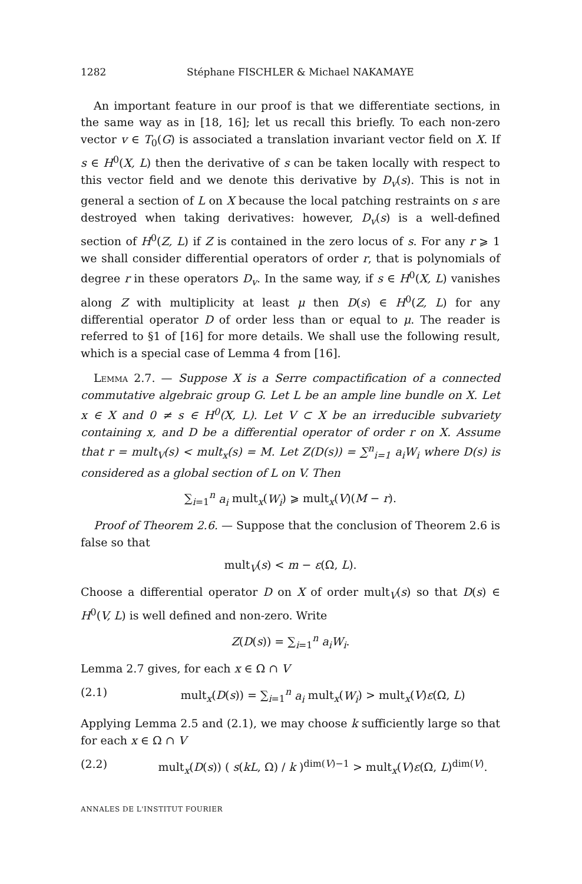1282 Stéphane FISCHLER & Michael NAKAMAYE
An important feature in our proof is that we differentiate sections, in the same way as in [18, 16]; let us recall this briefly. To each non-zero vector v ∈ T<sub>0</sub>(G) is associated a translation invariant vector field on X. If s ∈ H<sup>0</sup>(X, L) then the derivative of s can be taken locally with respect to this vector field and we denote this derivative by D<sub>v</sub>(s). This is not in general a section of L on X because the local patching restraints on s are destroyed when taking derivatives: however, D<sub>v</sub>(s) is a well-defined section of H<sup>0</sup>(Z, L) if Z is contained in the zero locus of s. For any r ⩾ 1 we shall consider differential operators of order r, that is polynomials of degree r in these operators D<sub>v</sub>. In the same way, if s ∈ H<sup>0</sup>(X, L) vanishes along Z with multiplicity at least μ then D(s) ∈ H<sup>0</sup>(Z, L) for any differential operator D of order less than or equal to μ. The reader is referred to §1 of [16] for more details. We shall use the following result, which is a special case of Lemma 4 from [16].
Lemma 2.7. — Suppose X is a Serre compactification of a connected commutative algebraic group G. Let L be an ample line bundle on X. Let x ∈ X and 0 ≠ s ∈ H<sup>0</sup>(X, L). Let V ⊂ X be an irreducible subvariety containing x, and D be a differential operator of order r on X. Assume that r = mult<sub>V</sub>(s) < mult<sub>x</sub>(s) = M. Let Z(D(s)) = ∑<sup>n</sup><sub>i=1</sub> a<sub>i</sub>W<sub>i</sub> where D(s) is considered as a global section of L on V. Then
∑<sub>i=1</sub><sup>n</sup> a<sub>i</sub> mult<sub>x</sub>(W<sub>i</sub>) ⩾ mult<sub>x</sub>(V)(M − r).
Proof of Theorem 2.6. — Suppose that the conclusion of Theorem 2.6 is false so that
mult<sub>V</sub>(s) < m − ε(Ω, L).
Choose a differential operator D on X of order mult<sub>V</sub>(s) so that D(s) ∈ H<sup>0</sup>(V, L) is well defined and non-zero. Write
Z(D(s)) = ∑<sub>i=1</sub><sup>n</sup> a<sub>i</sub>W<sub>i</sub>.
Lemma 2.7 gives, for each x ∈ Ω ∩ V
(2.1) mult<sub>x</sub>(D(s)) = ∑<sub>i=1</sub><sup>n</sup> a<sub>i</sub> mult<sub>x</sub>(W<sub>i</sub>) > mult<sub>x</sub>(V)ε(Ω, L)
Applying Lemma 2.5 and (2.1), we may choose k sufficiently large so that for each x ∈ Ω ∩ V
(2.2) mult<sub>x</sub>(D(s)) ( s(kL, Ω) / k )<sup>dim(V)−1</sup> > mult<sub>x</sub>(V)ε(Ω, L)<sup>dim(V)</sup>.
ANNALES DE L'INSTITUT FOURIER